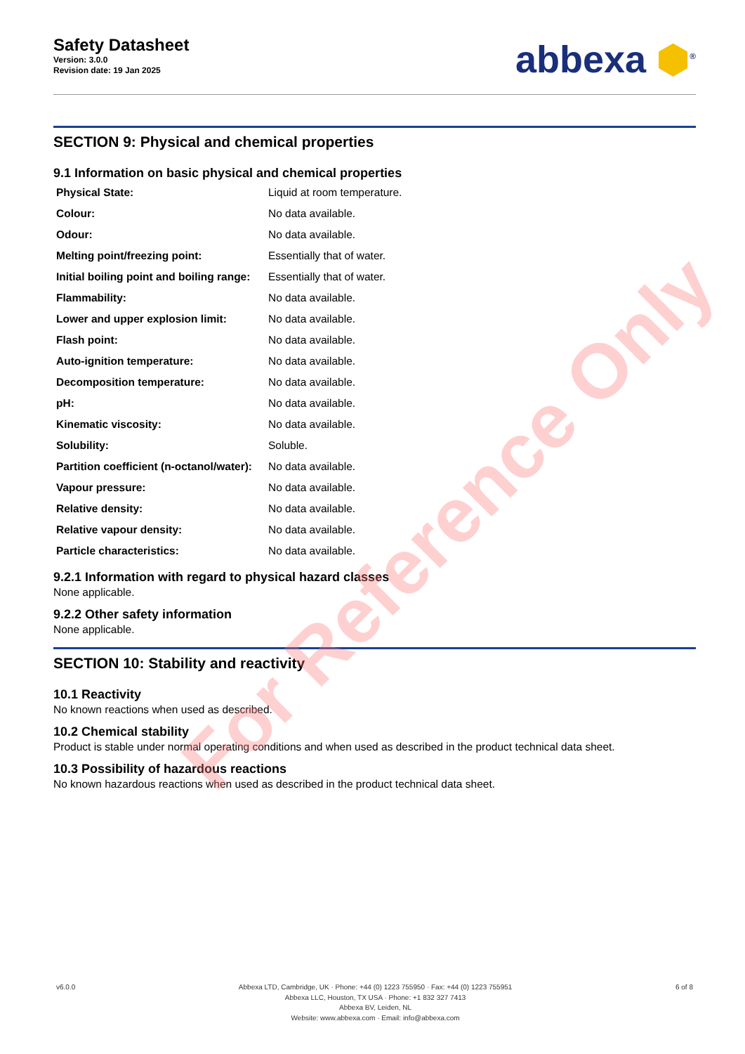Safety Datasheet
Version: 3.0.0
Revision date: 19 Jan 2025
abbexa ⬢<sup>®</sup>
SECTION 9: Physical and chemical properties
9.1 Information on basic physical and chemical properties
| Physical State: | Liquid at room temperature. |
| Colour: | No data available. |
| Odour: | No data available. |
| Melting point/freezing point: | Essentially that of water. |
| Initial boiling point and boiling range: | Essentially that of water. |
| Flammability: | No data available. |
| Lower and upper explosion limit: | No data available. |
| Flash point: | No data available. |
| Auto-ignition temperature: | No data available. |
| Decomposition temperature: | No data available. |
| pH: | No data available. |
| Kinematic viscosity: | No data available. |
| Solubility: | Soluble. |
| Partition coefficient (n-octanol/water): | No data available. |
| Vapour pressure: | No data available. |
| Relative density: | No data available. |
| Relative vapour density: | No data available. |
| Particle characteristics: | No data available. |
9.2.1 Information with regard to physical hazard classes
None applicable.
9.2.2 Other safety information
None applicable.
SECTION 10: Stability and reactivity
10.1 Reactivity
No known reactions when used as described.
10.2 Chemical stability
Product is stable under normal operating conditions and when used as described in the product technical data sheet.
10.3 Possibility of hazardous reactions
No known hazardous reactions when used as described in the product technical data sheet.
v6.0.0 Abbexa LTD, Cambridge, UK · Phone: +44 (0) 1223 755950 · Fax: +44 (0) 1223 755951
Abbexa LLC, Houston, TX USA · Phone: +1 832 327 7413
Abbexa BV, Leiden, NL
Website: www.abbexa.com · Email: info@abbexa.com
6 of 8
For Reference Only